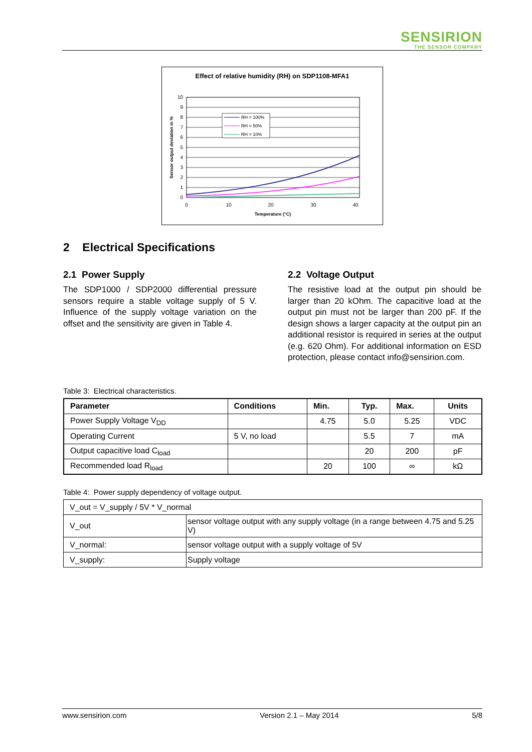SENSIRION
THE SENSOR COMPANY
Effect of relative humidity (RH) on SDP1108-MFA1
10
9
8
7
6
5
4
3
2
1
0
0
10
20
30
40
Temperature (°C)
Sensor output deviation in %
RH = 100%
RH = 50%
RH = 10%
2 Electrical Specifications
2.1 Power Supply
The SDP1000 / SDP2000 differential pressure sensors require a stable voltage supply of 5 V. Influence of the supply voltage variation on the offset and the sensitivity are given in Table 4.
2.2 Voltage Output
The resistive load at the output pin should be larger than 20 kOhm. The capacitive load at the output pin must not be larger than 200 pF. If the design shows a larger capacity at the output pin an additional resistor is required in series at the output (e.g. 620 Ohm). For additional information on ESD protection, please contact info@sensirion.com.
Table 3: Electrical characteristics.
| Parameter | Conditions | Min. | Typ. | Max. | Units |
| --- | --- | --- | --- | --- | --- |
| Power Supply Voltage V<sub>DD</sub> | | 4.75 | 5.0 | 5.25 | VDC |
| Operating Current | 5 V, no load | | 5.5 | 7 | mA |
| Output capacitive load C<sub>load</sub> | | | 20 | 200 | pF |
| Recommended load R<sub>load</sub> | | 20 | 100 | ∞ | kΩ |
Table 4: Power supply dependency of voltage output.
| V_out = V_supply / 5V * V_normal | |
| V_out | sensor voltage output with any supply voltage (in a range between 4.75 and 5.25 V) |
| V_normal: | sensor voltage output with a supply voltage of 5V |
| V_supply: | Supply voltage |
www.sensirion.com Version 2.1 – May 2014 5/8